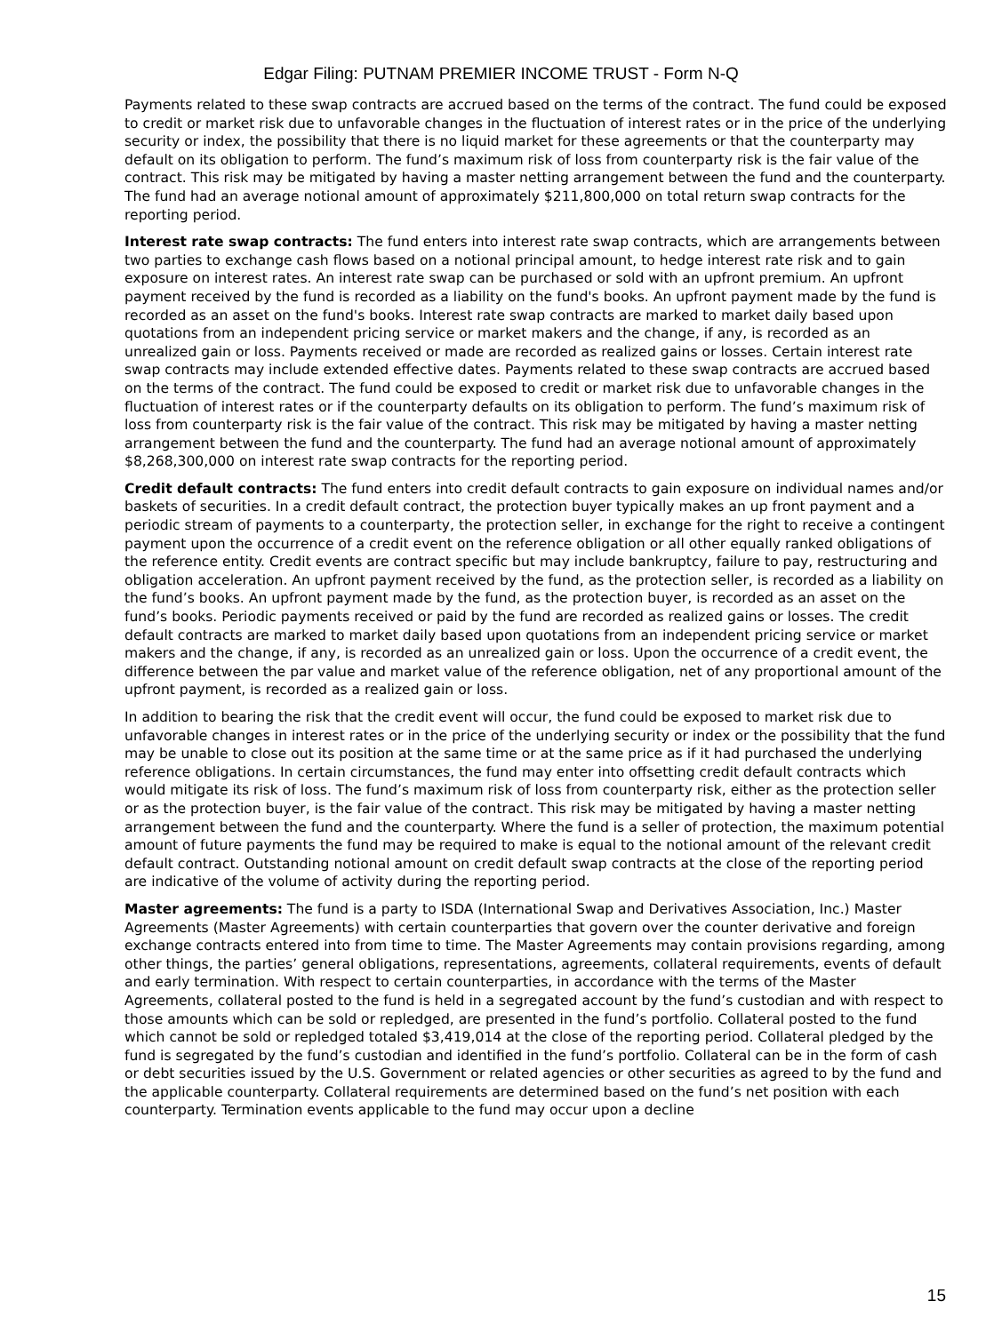Edgar Filing: PUTNAM PREMIER INCOME TRUST - Form N-Q
Payments related to these swap contracts are accrued based on the terms of the contract. The fund could be exposed to credit or market risk due to unfavorable changes in the fluctuation of interest rates or in the price of the underlying security or index, the possibility that there is no liquid market for these agreements or that the counterparty may default on its obligation to perform. The fund’s maximum risk of loss from counterparty risk is the fair value of the contract. This risk may be mitigated by having a master netting arrangement between the fund and the counterparty. The fund had an average notional amount of approximately $211,800,000 on total return swap contracts for the reporting period.
Interest rate swap contracts: The fund enters into interest rate swap contracts, which are arrangements between two parties to exchange cash flows based on a notional principal amount, to hedge interest rate risk and to gain exposure on interest rates. An interest rate swap can be purchased or sold with an upfront premium. An upfront payment received by the fund is recorded as a liability on the fund's books. An upfront payment made by the fund is recorded as an asset on the fund's books. Interest rate swap contracts are marked to market daily based upon quotations from an independent pricing service or market makers and the change, if any, is recorded as an unrealized gain or loss. Payments received or made are recorded as realized gains or losses. Certain interest rate swap contracts may include extended effective dates. Payments related to these swap contracts are accrued based on the terms of the contract. The fund could be exposed to credit or market risk due to unfavorable changes in the fluctuation of interest rates or if the counterparty defaults on its obligation to perform. The fund’s maximum risk of loss from counterparty risk is the fair value of the contract. This risk may be mitigated by having a master netting arrangement between the fund and the counterparty. The fund had an average notional amount of approximately $8,268,300,000 on interest rate swap contracts for the reporting period.
Credit default contracts: The fund enters into credit default contracts to gain exposure on individual names and/or baskets of securities. In a credit default contract, the protection buyer typically makes an up front payment and a periodic stream of payments to a counterparty, the protection seller, in exchange for the right to receive a contingent payment upon the occurrence of a credit event on the reference obligation or all other equally ranked obligations of the reference entity. Credit events are contract specific but may include bankruptcy, failure to pay, restructuring and obligation acceleration. An upfront payment received by the fund, as the protection seller, is recorded as a liability on the fund’s books. An upfront payment made by the fund, as the protection buyer, is recorded as an asset on the fund’s books. Periodic payments received or paid by the fund are recorded as realized gains or losses. The credit default contracts are marked to market daily based upon quotations from an independent pricing service or market makers and the change, if any, is recorded as an unrealized gain or loss. Upon the occurrence of a credit event, the difference between the par value and market value of the reference obligation, net of any proportional amount of the upfront payment, is recorded as a realized gain or loss.
In addition to bearing the risk that the credit event will occur, the fund could be exposed to market risk due to unfavorable changes in interest rates or in the price of the underlying security or index or the possibility that the fund may be unable to close out its position at the same time or at the same price as if it had purchased the underlying reference obligations. In certain circumstances, the fund may enter into offsetting credit default contracts which would mitigate its risk of loss. The fund’s maximum risk of loss from counterparty risk, either as the protection seller or as the protection buyer, is the fair value of the contract. This risk may be mitigated by having a master netting arrangement between the fund and the counterparty. Where the fund is a seller of protection, the maximum potential amount of future payments the fund may be required to make is equal to the notional amount of the relevant credit default contract. Outstanding notional amount on credit default swap contracts at the close of the reporting period are indicative of the volume of activity during the reporting period.
Master agreements: The fund is a party to ISDA (International Swap and Derivatives Association, Inc.) Master Agreements (Master Agreements) with certain counterparties that govern over the counter derivative and foreign exchange contracts entered into from time to time. The Master Agreements may contain provisions regarding, among other things, the parties’ general obligations, representations, agreements, collateral requirements, events of default and early termination. With respect to certain counterparties, in accordance with the terms of the Master Agreements, collateral posted to the fund is held in a segregated account by the fund’s custodian and with respect to those amounts which can be sold or repledged, are presented in the fund’s portfolio. Collateral posted to the fund which cannot be sold or repledged totaled $3,419,014 at the close of the reporting period. Collateral pledged by the fund is segregated by the fund’s custodian and identified in the fund’s portfolio. Collateral can be in the form of cash or debt securities issued by the U.S. Government or related agencies or other securities as agreed to by the fund and the applicable counterparty. Collateral requirements are determined based on the fund’s net position with each counterparty. Termination events applicable to the fund may occur upon a decline
15